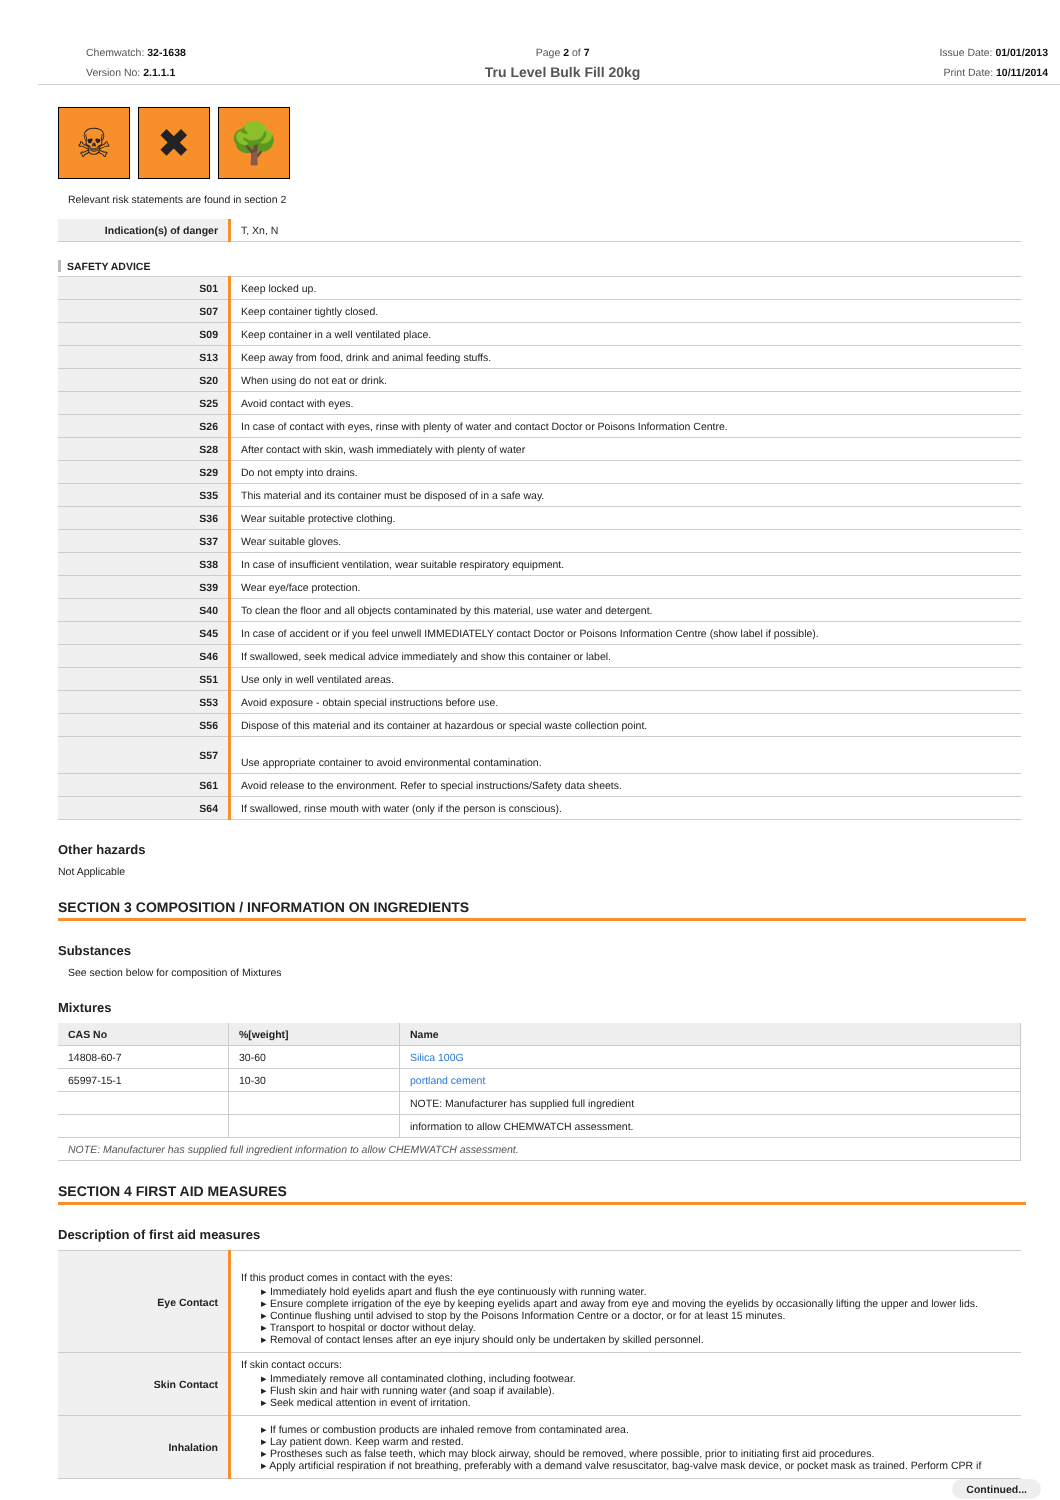Chemwatch: 32-1638
Version No: 2.1.1.1
Page 2 of 7
Tru Level Bulk Fill 20kg
Issue Date: 01/01/2013
Print Date: 10/11/2014
☠ ✖ 🌳
Relevant risk statements are found in section 2
| Indication(s) of danger | T, Xn, N |
SAFETY ADVICE
| S01 | Keep locked up. |
| S07 | Keep container tightly closed. |
| S09 | Keep container in a well ventilated place. |
| S13 | Keep away from food, drink and animal feeding stuffs. |
| S20 | When using do not eat or drink. |
| S25 | Avoid contact with eyes. |
| S26 | In case of contact with eyes, rinse with plenty of water and contact Doctor or Poisons Information Centre. |
| S28 | After contact with skin, wash immediately with plenty of water |
| S29 | Do not empty into drains. |
| S35 | This material and its container must be disposed of in a safe way. |
| S36 | Wear suitable protective clothing. |
| S37 | Wear suitable gloves. |
| S38 | In case of insufficient ventilation, wear suitable respiratory equipment. |
| S39 | Wear eye/face protection. |
| S40 | To clean the floor and all objects contaminated by this material, use water and detergent. |
| S45 | In case of accident or if you feel unwell IMMEDIATELY contact Doctor or Poisons Information Centre (show label if possible). |
| S46 | If swallowed, seek medical advice immediately and show this container or label. |
| S51 | Use only in well ventilated areas. |
| S53 | Avoid exposure - obtain special instructions before use. |
| S56 | Dispose of this material and its container at hazardous or special waste collection point. |
| S57 | Use appropriate container to avoid environmental contamination. |
| S61 | Avoid release to the environment. Refer to special instructions/Safety data sheets. |
| S64 | If swallowed, rinse mouth with water (only if the person is conscious). |
Other hazards
Not Applicable
SECTION 3 COMPOSITION / INFORMATION ON INGREDIENTS
Substances
See section below for composition of Mixtures
Mixtures
| CAS No | %[weight] | Name |
| --- | --- | --- |
| 14808-60-7 | 30-60 | Silica 100G |
| 65997-15-1 | 10-30 | portland cement |
| | | NOTE: Manufacturer has supplied full ingredient |
| | | information to allow CHEMWATCH assessment. |
| NOTE: Manufacturer has supplied full ingredient information to allow CHEMWATCH assessment. | | |
SECTION 4 FIRST AID MEASURES
Description of first aid measures
| Eye Contact | If this product comes in contact with the eyes: Immediately hold eyelids apart and flush the eye continuously with running water. Ensure complete irrigation of the eye by keeping eyelids apart and away from eye and moving the eyelids by occasionally lifting the upper and lower lids. Continue flushing until advised to stop by the Poisons Information Centre or a doctor, or for at least 15 minutes. Transport to hospital or doctor without delay. Removal of contact lenses after an eye injury should only be undertaken by skilled personnel. |
| Skin Contact | If skin contact occurs: Immediately remove all contaminated clothing, including footwear. Flush skin and hair with running water (and soap if available). Seek medical attention in event of irritation. |
| Inhalation | If fumes or combustion products are inhaled remove from contaminated area. Lay patient down. Keep warm and rested. Prostheses such as false teeth, which may block airway, should be removed, where possible, prior to initiating first aid procedures. Apply artificial respiration if not breathing, preferably with a demand valve resuscitator, bag-valve mask device, or pocket mask as trained. Perform CPR if |
Continued...